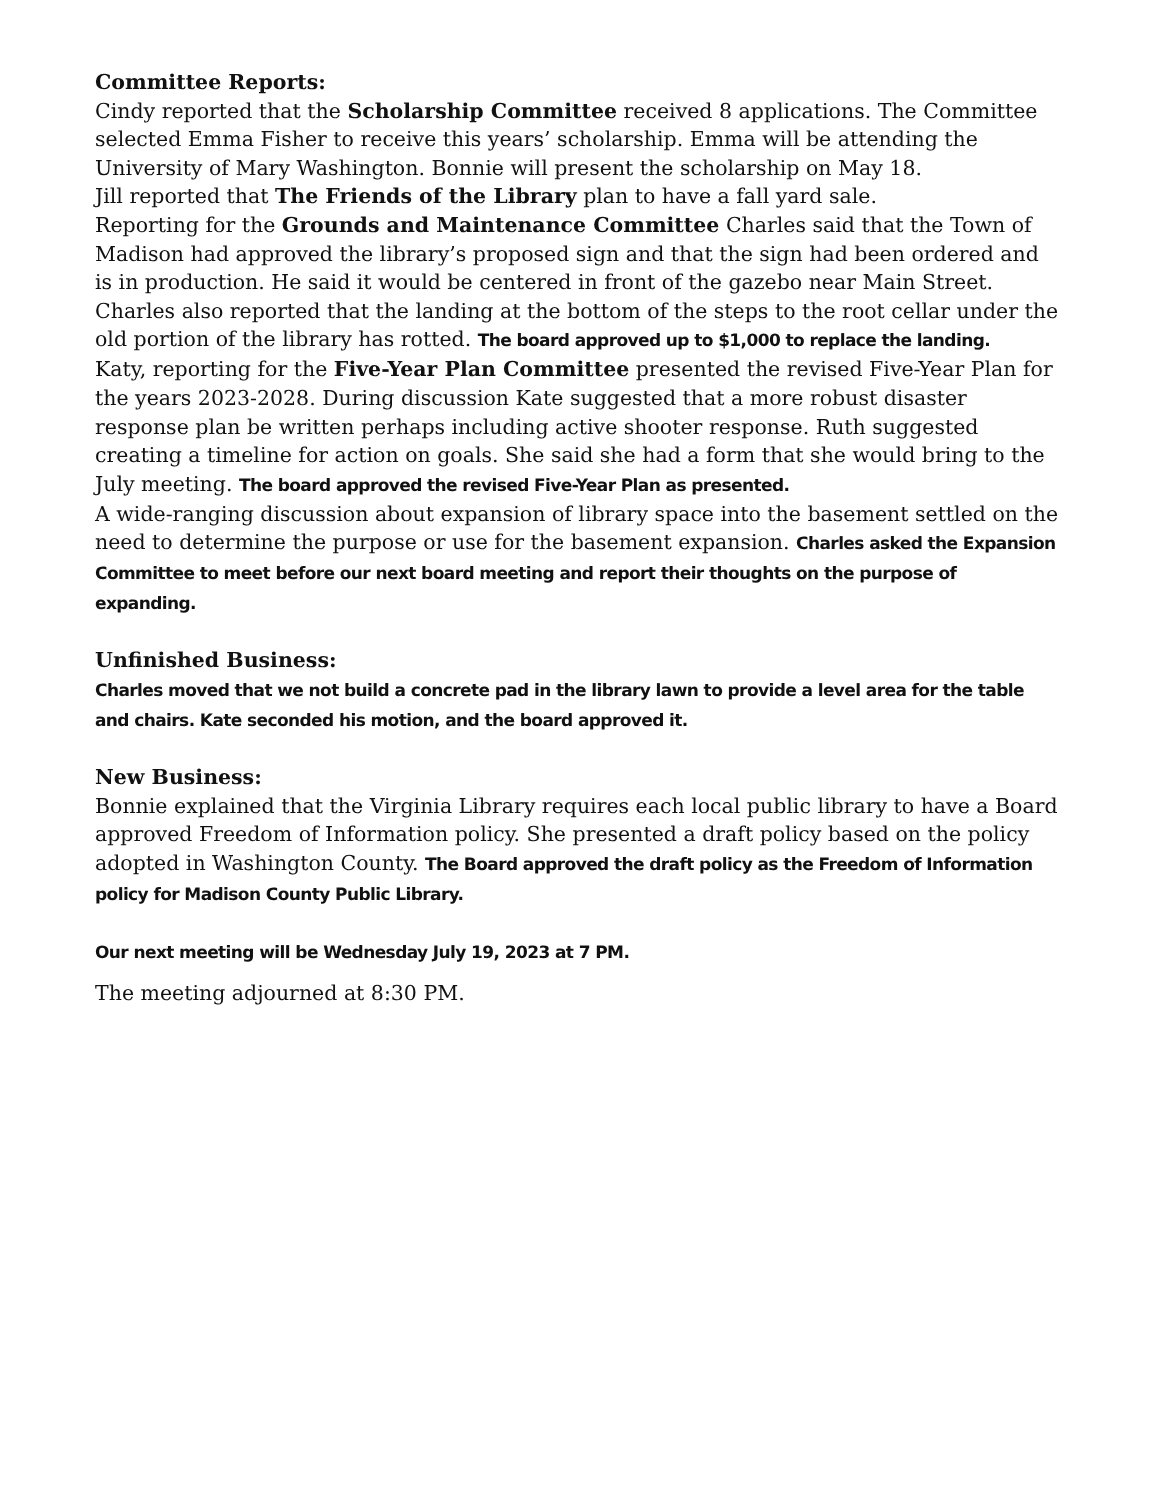Committee Reports:
Cindy reported that the Scholarship Committee received 8 applications. The Committee selected Emma Fisher to receive this years’ scholarship. Emma will be attending the University of Mary Washington. Bonnie will present the scholarship on May 18.
Jill reported that The Friends of the Library plan to have a fall yard sale.
Reporting for the Grounds and Maintenance Committee Charles said that the Town of Madison had approved the library’s proposed sign and that the sign had been ordered and is in production. He said it would be centered in front of the gazebo near Main Street.
Charles also reported that the landing at the bottom of the steps to the root cellar under the old portion of the library has rotted. The board approved up to $1,000 to replace the landing.
Katy, reporting for the Five-Year Plan Committee presented the revised Five-Year Plan for the years 2023-2028. During discussion Kate suggested that a more robust disaster response plan be written perhaps including active shooter response. Ruth suggested creating a timeline for action on goals. She said she had a form that she would bring to the July meeting. The board approved the revised Five-Year Plan as presented.
A wide-ranging discussion about expansion of library space into the basement settled on the need to determine the purpose or use for the basement expansion. Charles asked the Expansion Committee to meet before our next board meeting and report their thoughts on the purpose of expanding.
Unfinished Business:
Charles moved that we not build a concrete pad in the library lawn to provide a level area for the table and chairs. Kate seconded his motion, and the board approved it.
New Business:
Bonnie explained that the Virginia Library requires each local public library to have a Board approved Freedom of Information policy. She presented a draft policy based on the policy adopted in Washington County. The Board approved the draft policy as the Freedom of Information policy for Madison County Public Library.
Our next meeting will be Wednesday July 19, 2023 at 7 PM.
The meeting adjourned at 8:30 PM.